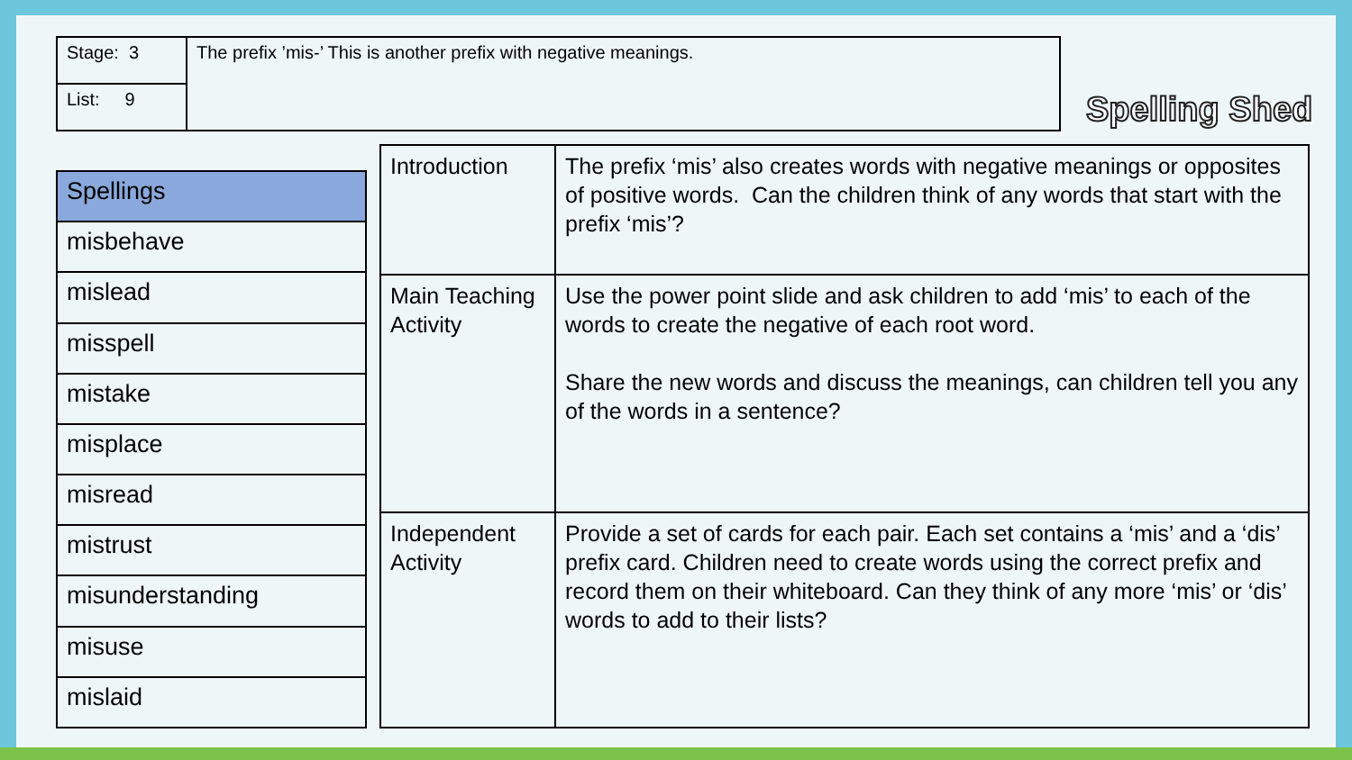| Stage: 3 | The prefix ’mis-’ This is another prefix with negative meanings. |
| List: 9 | |
Spelling Shed
| Spellings |
| misbehave |
| mislead |
| misspell |
| mistake |
| misplace |
| misread |
| mistrust |
| misunderstanding |
| misuse |
| mislaid |
| Introduction | The prefix ‘mis’ also creates words with negative meanings or opposites of positive words. Can the children think of any words that start with the prefix ‘mis’? |
| Main Teaching Activity | Use the power point slide and ask children to add ‘mis’ to each of the words to create the negative of each root word. Share the new words and discuss the meanings, can children tell you any of the words in a sentence? |
| Independent Activity | Provide a set of cards for each pair. Each set contains a ‘mis’ and a ‘dis’ prefix card. Children need to create words using the correct prefix and record them on their whiteboard. Can they think of any more ‘mis’ or ‘dis’ words to add to their lists? |